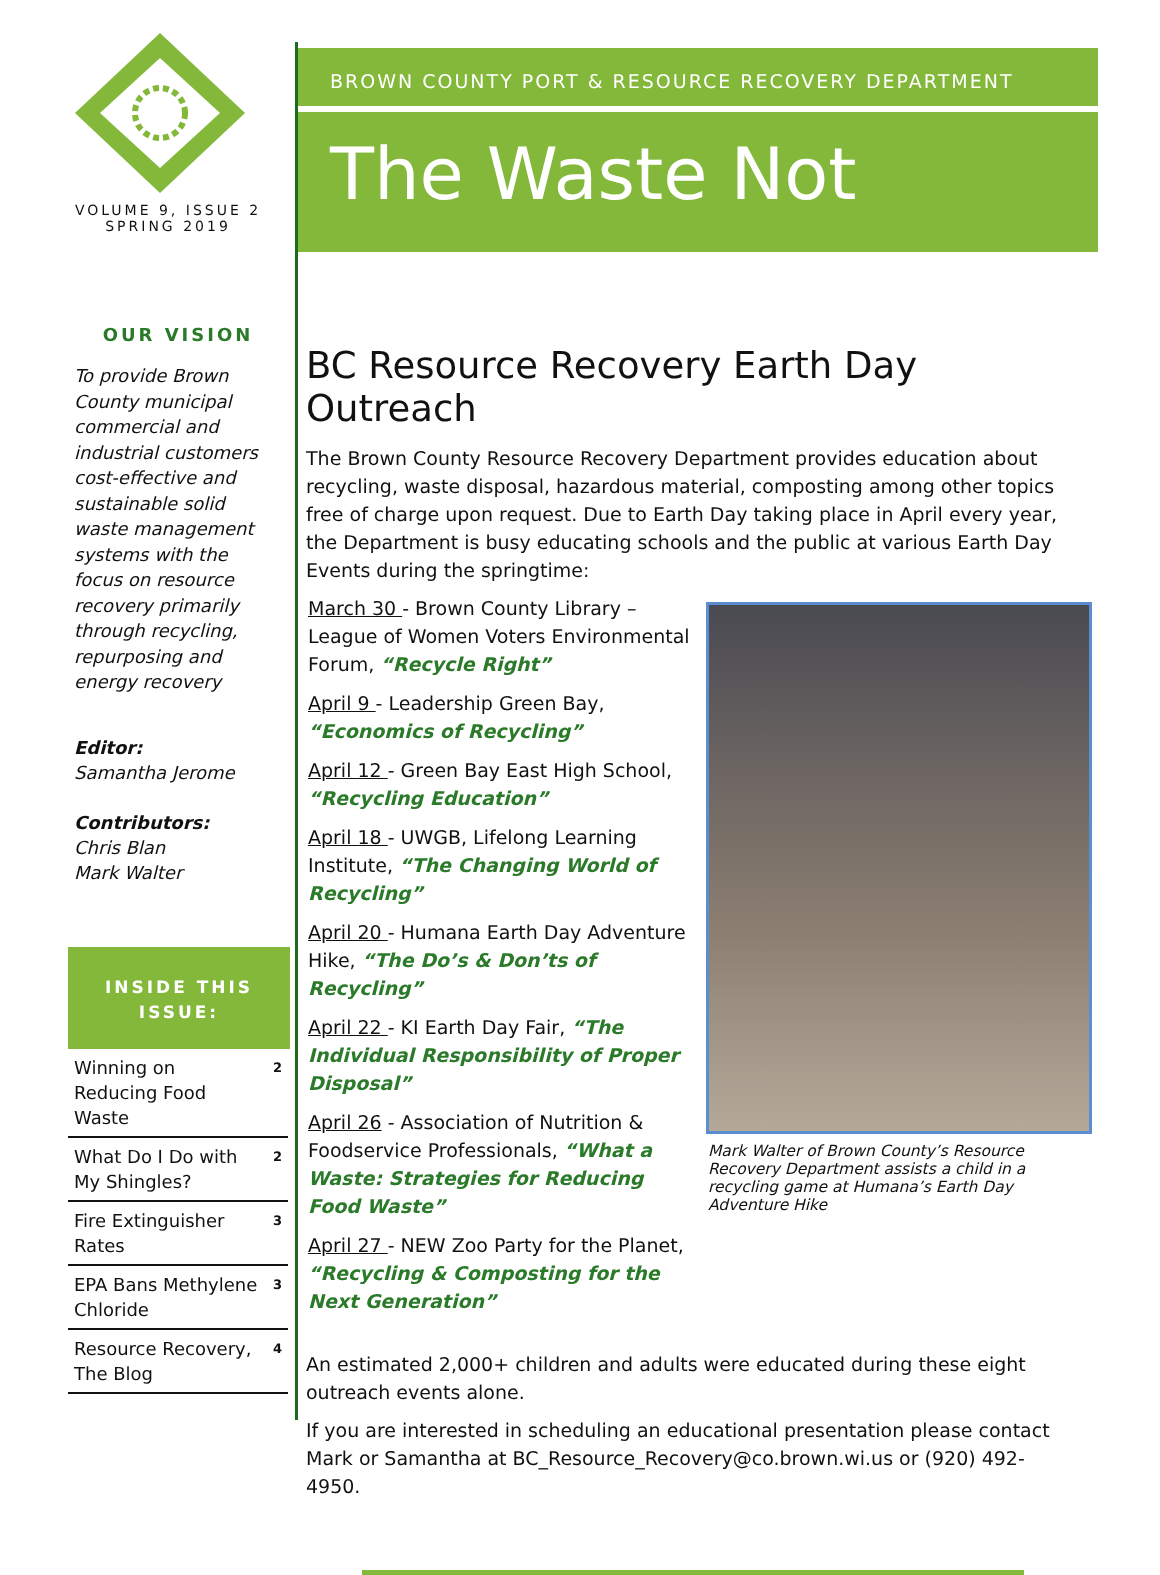VOLUME 9, ISSUE 2
SPRING 2019
OUR VISION
To provide Brown County municipal commercial and industrial customers cost-effective and sustainable solid waste management systems with the focus on resource recovery primarily through recycling, repurposing and energy recovery
Editor:
Samantha Jerome
Contributors:
Chris Blan
Mark Walter
INSIDE THIS ISSUE:
| Winning on Reducing Food Waste | 2 |
| What Do I Do with My Shingles? | 2 |
| Fire Extinguisher Rates | 3 |
| EPA Bans Methylene Chloride | 3 |
| Resource Recovery, The Blog | 4 |
BROWN COUNTY PORT & RESOURCE RECOVERY DEPARTMENT
The Waste Not
BC Resource Recovery Earth Day Outreach
The Brown County Resource Recovery Department provides education about recycling, waste disposal, hazardous material, composting among other topics free of charge upon request. Due to Earth Day taking place in April every year, the Department is busy educating schools and the public at various Earth Day Events during the springtime:
March 30 - Brown County Library – League of Women Voters Environmental Forum, “Recycle Right”
April 9 - Leadership Green Bay, “Economics of Recycling”
April 12 - Green Bay East High School, “Recycling Education”
April 18 - UWGB, Lifelong Learning Institute, “The Changing World of Recycling”
April 20 - Humana Earth Day Adventure Hike, “The Do’s & Don’ts of Recycling”
April 22 - KI Earth Day Fair, “The Individual Responsibility of Proper Disposal”
April 26 - Association of Nutrition & Foodservice Professionals, “What a Waste: Strategies for Reducing Food Waste”
April 27 - NEW Zoo Party for the Planet, “Recycling & Composting for the Next Generation”
Mark Walter of Brown County’s Resource Recovery Department assists a child in a recycling game at Humana’s Earth Day Adventure Hike
An estimated 2,000+ children and adults were educated during these eight outreach events alone.
If you are interested in scheduling an educational presentation please contact Mark or Samantha at BC_Resource_Recovery@co.brown.wi.us or (920) 492-4950.